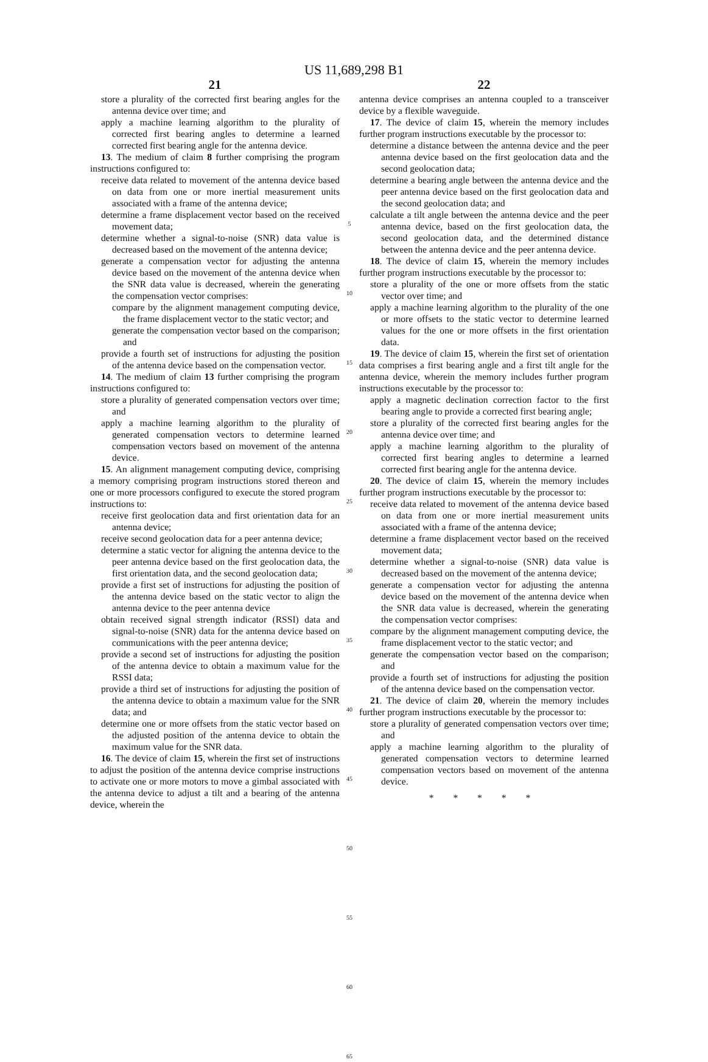US 11,689,298 B1
21
store a plurality of the corrected first bearing angles for the antenna device over time; and
apply a machine learning algorithm to the plurality of corrected first bearing angles to determine a learned corrected first bearing angle for the antenna device.
13. The medium of claim 8 further comprising the program instructions configured to:
receive data related to movement of the antenna device based on data from one or more inertial measurement units associated with a frame of the antenna device;
determine a frame displacement vector based on the received movement data;
determine whether a signal-to-noise (SNR) data value is decreased based on the movement of the antenna device;
generate a compensation vector for adjusting the antenna device based on the movement of the antenna device when the SNR data value is decreased, wherein the generating the compensation vector comprises:
compare by the alignment management computing device, the frame displacement vector to the static vector; and
generate the compensation vector based on the comparison; and
provide a fourth set of instructions for adjusting the position of the antenna device based on the compensation vector.
14. The medium of claim 13 further comprising the program instructions configured to:
store a plurality of generated compensation vectors over time; and
apply a machine learning algorithm to the plurality of generated compensation vectors to determine learned compensation vectors based on movement of the antenna device.
15. An alignment management computing device, comprising a memory comprising program instructions stored thereon and one or more processors configured to execute the stored program instructions to:
receive first geolocation data and first orientation data for an antenna device;
receive second geolocation data for a peer antenna device;
determine a static vector for aligning the antenna device to the peer antenna device based on the first geolocation data, the first orientation data, and the second geolocation data;
provide a first set of instructions for adjusting the position of the antenna device based on the static vector to align the antenna device to the peer antenna device
obtain received signal strength indicator (RSSI) data and signal-to-noise (SNR) data for the antenna device based on communications with the peer antenna device;
provide a second set of instructions for adjusting the position of the antenna device to obtain a maximum value for the RSSI data;
provide a third set of instructions for adjusting the position of the antenna device to obtain a maximum value for the SNR data; and
determine one or more offsets from the static vector based on the adjusted position of the antenna device to obtain the maximum value for the SNR data.
16. The device of claim 15, wherein the first set of instructions to adjust the position of the antenna device comprise instructions to activate one or more motors to move a gimbal associated with the antenna device to adjust a tilt and a bearing of the antenna device, wherein the
5
10
15
20
25
30
35
40
45
50
55
60
65
22
antenna device comprises an antenna coupled to a transceiver device by a flexible waveguide.
17. The device of claim 15, wherein the memory includes further program instructions executable by the processor to:
determine a distance between the antenna device and the peer antenna device based on the first geolocation data and the second geolocation data;
determine a bearing angle between the antenna device and the peer antenna device based on the first geolocation data and the second geolocation data; and
calculate a tilt angle between the antenna device and the peer antenna device, based on the first geolocation data, the second geolocation data, and the determined distance between the antenna device and the peer antenna device.
18. The device of claim 15, wherein the memory includes further program instructions executable by the processor to:
store a plurality of the one or more offsets from the static vector over time; and
apply a machine learning algorithm to the plurality of the one or more offsets to the static vector to determine learned values for the one or more offsets in the first orientation data.
19. The device of claim 15, wherein the first set of orientation data comprises a first bearing angle and a first tilt angle for the antenna device, wherein the memory includes further program instructions executable by the processor to:
apply a magnetic declination correction factor to the first bearing angle to provide a corrected first bearing angle;
store a plurality of the corrected first bearing angles for the antenna device over time; and
apply a machine learning algorithm to the plurality of corrected first bearing angles to determine a learned corrected first bearing angle for the antenna device.
20. The device of claim 15, wherein the memory includes further program instructions executable by the processor to:
receive data related to movement of the antenna device based on data from one or more inertial measurement units associated with a frame of the antenna device;
determine a frame displacement vector based on the received movement data;
determine whether a signal-to-noise (SNR) data value is decreased based on the movement of the antenna device;
generate a compensation vector for adjusting the antenna device based on the movement of the antenna device when the SNR data value is decreased, wherein the generating the compensation vector comprises:
compare by the alignment management computing device, the frame displacement vector to the static vector; and
generate the compensation vector based on the comparison; and
provide a fourth set of instructions for adjusting the position of the antenna device based on the compensation vector.
21. The device of claim 20, wherein the memory includes further program instructions executable by the processor to:
store a plurality of generated compensation vectors over time; and
apply a machine learning algorithm to the plurality of generated compensation vectors to determine learned compensation vectors based on movement of the antenna device.
* * * * *